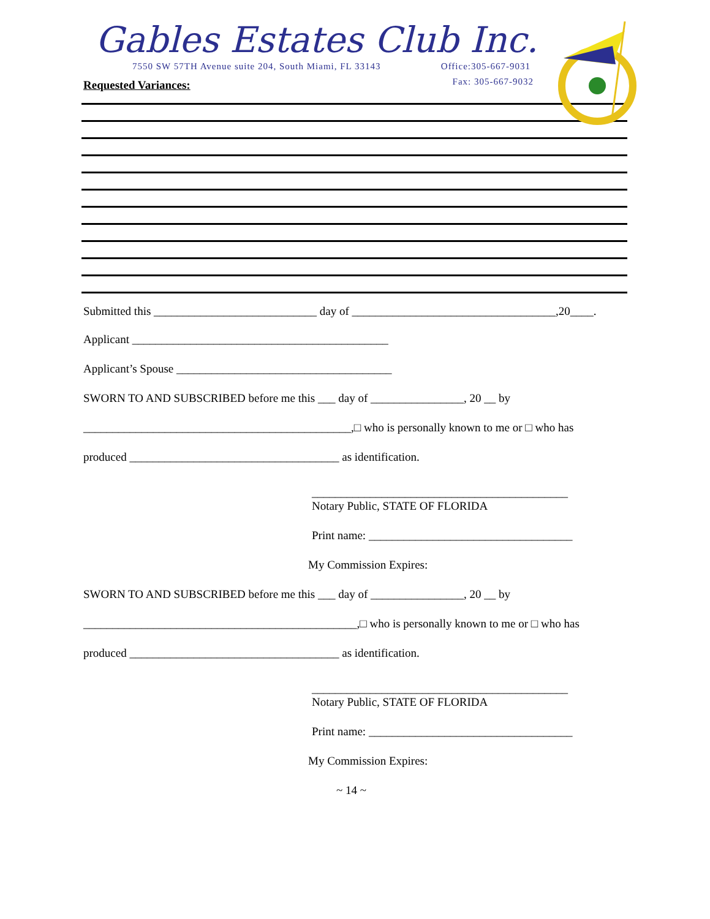Gables Estates Club Inc.
7550 SW 57TH Avenue suite 204, South Miami, FL 33143 Office:305-667-9031
Fax: 305-667-9032
Requested Variances:
Submitted this ____________________________ day of ___________________________________,20____.
Applicant ____________________________________________
Applicant’s Spouse _____________________________________
SWORN TO AND SUBSCRIBED before me this ___ day of ________________, 20 __ by
______________________________________________,□ who is personally known to me or □ who has
produced ____________________________________ as identification.
____________________________________________
Notary Public, STATE OF FLORIDA
Print name: ___________________________________
My Commission Expires:
SWORN TO AND SUBSCRIBED before me this ___ day of ________________, 20 __ by
_______________________________________________,□ who is personally known to me or □ who has
produced ____________________________________ as identification.
____________________________________________
Notary Public, STATE OF FLORIDA
Print name: ___________________________________
My Commission Expires:
~ 14 ~